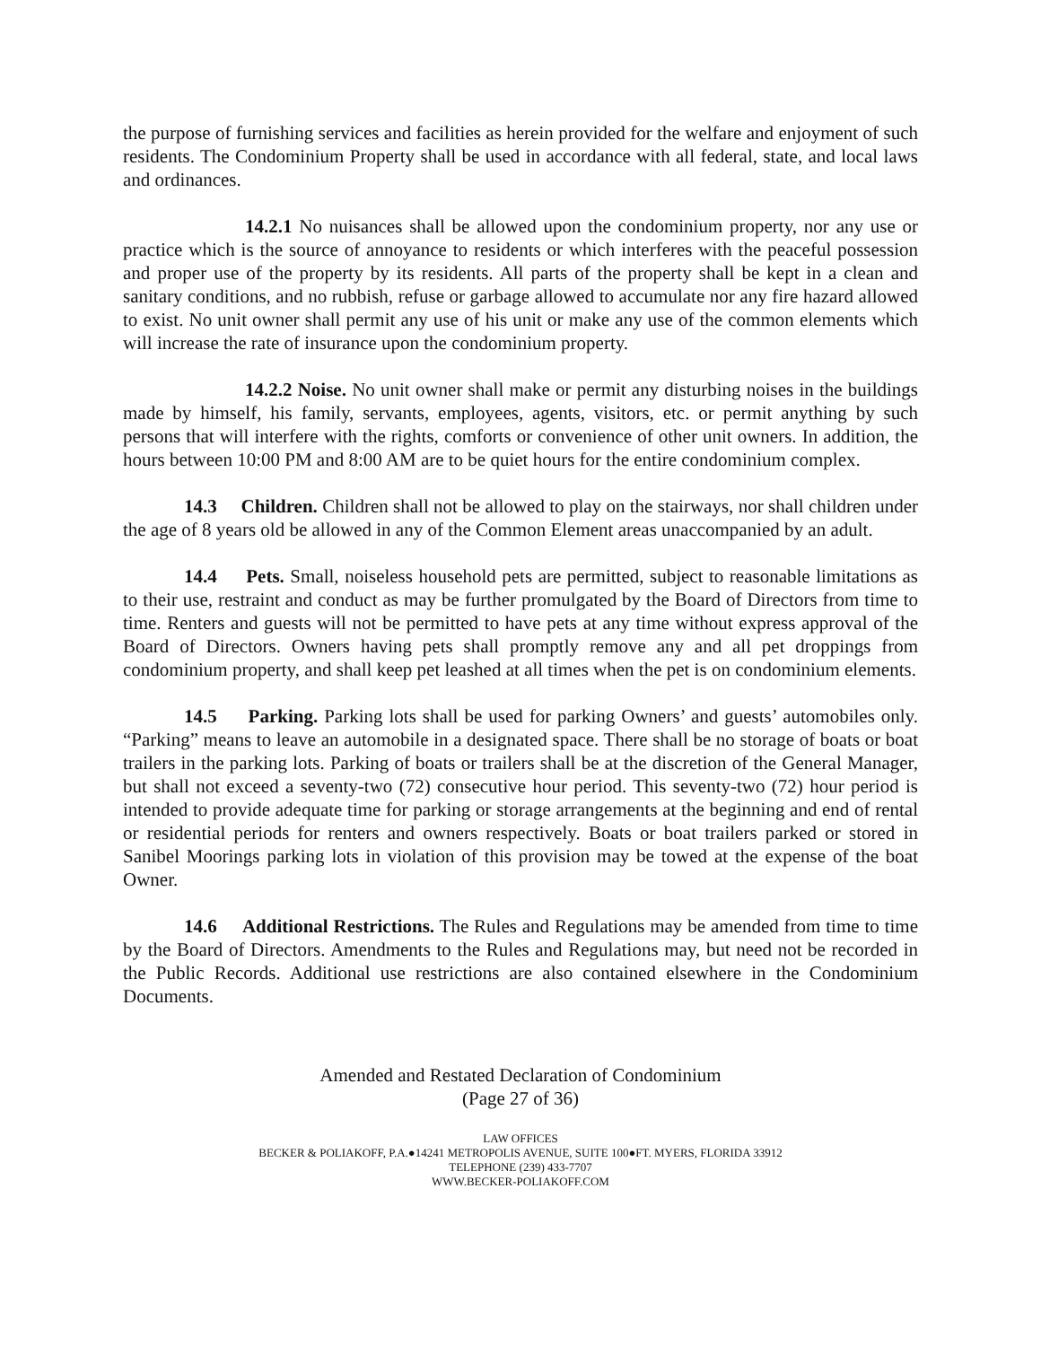the purpose of furnishing services and facilities as herein provided for the welfare and enjoyment of such residents. The Condominium Property shall be used in accordance with all federal, state, and local laws and ordinances.
14.2.1 No nuisances shall be allowed upon the condominium property, nor any use or practice which is the source of annoyance to residents or which interferes with the peaceful possession and proper use of the property by its residents. All parts of the property shall be kept in a clean and sanitary conditions, and no rubbish, refuse or garbage allowed to accumulate nor any fire hazard allowed to exist. No unit owner shall permit any use of his unit or make any use of the common elements which will increase the rate of insurance upon the condominium property.
14.2.2 Noise. No unit owner shall make or permit any disturbing noises in the buildings made by himself, his family, servants, employees, agents, visitors, etc. or permit anything by such persons that will interfere with the rights, comforts or convenience of other unit owners. In addition, the hours between 10:00 PM and 8:00 AM are to be quiet hours for the entire condominium complex.
14.3 Children. Children shall not be allowed to play on the stairways, nor shall children under the age of 8 years old be allowed in any of the Common Element areas unaccompanied by an adult.
14.4 Pets. Small, noiseless household pets are permitted, subject to reasonable limitations as to their use, restraint and conduct as may be further promulgated by the Board of Directors from time to time. Renters and guests will not be permitted to have pets at any time without express approval of the Board of Directors. Owners having pets shall promptly remove any and all pet droppings from condominium property, and shall keep pet leashed at all times when the pet is on condominium elements.
14.5 Parking. Parking lots shall be used for parking Owners’ and guests’ automobiles only. “Parking” means to leave an automobile in a designated space. There shall be no storage of boats or boat trailers in the parking lots. Parking of boats or trailers shall be at the discretion of the General Manager, but shall not exceed a seventy-two (72) consecutive hour period. This seventy-two (72) hour period is intended to provide adequate time for parking or storage arrangements at the beginning and end of rental or residential periods for renters and owners respectively. Boats or boat trailers parked or stored in Sanibel Moorings parking lots in violation of this provision may be towed at the expense of the boat Owner.
14.6 Additional Restrictions. The Rules and Regulations may be amended from time to time by the Board of Directors. Amendments to the Rules and Regulations may, but need not be recorded in the Public Records. Additional use restrictions are also contained elsewhere in the Condominium Documents.
Amended and Restated Declaration of Condominium
(Page 27 of 36)
LAW OFFICES
BECKER & POLIAKOFF, P.A.●14241 METROPOLIS AVENUE, SUITE 100●FT. MYERS, FLORIDA 33912
TELEPHONE (239) 433-7707
WWW.BECKER-POLIAKOFF.COM